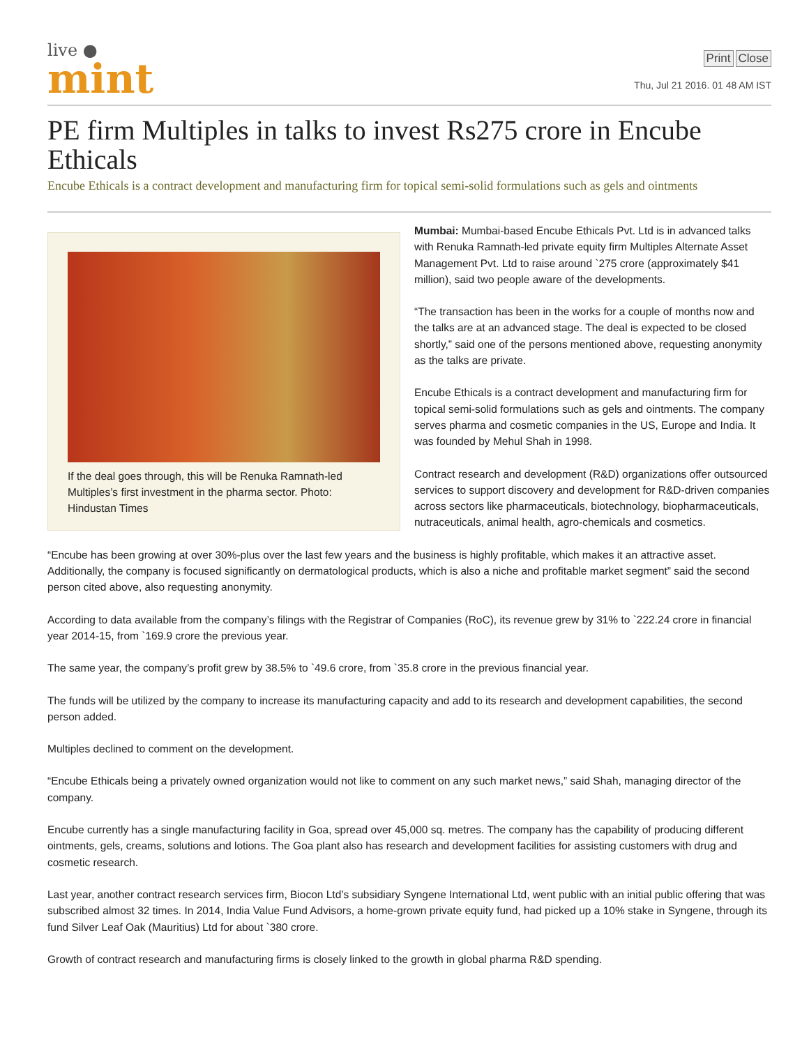live ●
mint
Print Close
Thu, Jul 21 2016. 01 48 AM IST
PE firm Multiples in talks to invest Rs275 crore in Encube Ethicals
Encube Ethicals is a contract development and manufacturing firm for topical semi-solid formulations such as gels and ointments
If the deal goes through, this will be Renuka Ramnath-led Multiples’s first investment in the pharma sector. Photo: Hindustan Times
Mumbai: Mumbai-based Encube Ethicals Pvt. Ltd is in advanced talks with Renuka Ramnath-led private equity firm Multiples Alternate Asset Management Pvt. Ltd to raise around `275 crore (approximately $41 million), said two people aware of the developments.
“The transaction has been in the works for a couple of months now and the talks are at an advanced stage. The deal is expected to be closed shortly,” said one of the persons mentioned above, requesting anonymity as the talks are private.
Encube Ethicals is a contract development and manufacturing firm for topical semi-solid formulations such as gels and ointments. The company serves pharma and cosmetic companies in the US, Europe and India. It was founded by Mehul Shah in 1998.
Contract research and development (R&D) organizations offer outsourced services to support discovery and development for R&D-driven companies across sectors like pharmaceuticals, biotechnology, biopharmaceuticals, nutraceuticals, animal health, agro-chemicals and cosmetics.
“Encube has been growing at over 30%-plus over the last few years and the business is highly profitable, which makes it an attractive asset. Additionally, the company is focused significantly on dermatological products, which is also a niche and profitable market segment” said the second person cited above, also requesting anonymity.
According to data available from the company’s filings with the Registrar of Companies (RoC), its revenue grew by 31% to `222.24 crore in financial year 2014-15, from `169.9 crore the previous year.
The same year, the company’s profit grew by 38.5% to `49.6 crore, from `35.8 crore in the previous financial year.
The funds will be utilized by the company to increase its manufacturing capacity and add to its research and development capabilities, the second person added.
Multiples declined to comment on the development.
“Encube Ethicals being a privately owned organization would not like to comment on any such market news,” said Shah, managing director of the company.
Encube currently has a single manufacturing facility in Goa, spread over 45,000 sq. metres. The company has the capability of producing different ointments, gels, creams, solutions and lotions. The Goa plant also has research and development facilities for assisting customers with drug and cosmetic research.
Last year, another contract research services firm, Biocon Ltd’s subsidiary Syngene International Ltd, went public with an initial public offering that was subscribed almost 32 times. In 2014, India Value Fund Advisors, a home-grown private equity fund, had picked up a 10% stake in Syngene, through its fund Silver Leaf Oak (Mauritius) Ltd for about `380 crore.
Growth of contract research and manufacturing firms is closely linked to the growth in global pharma R&D spending.